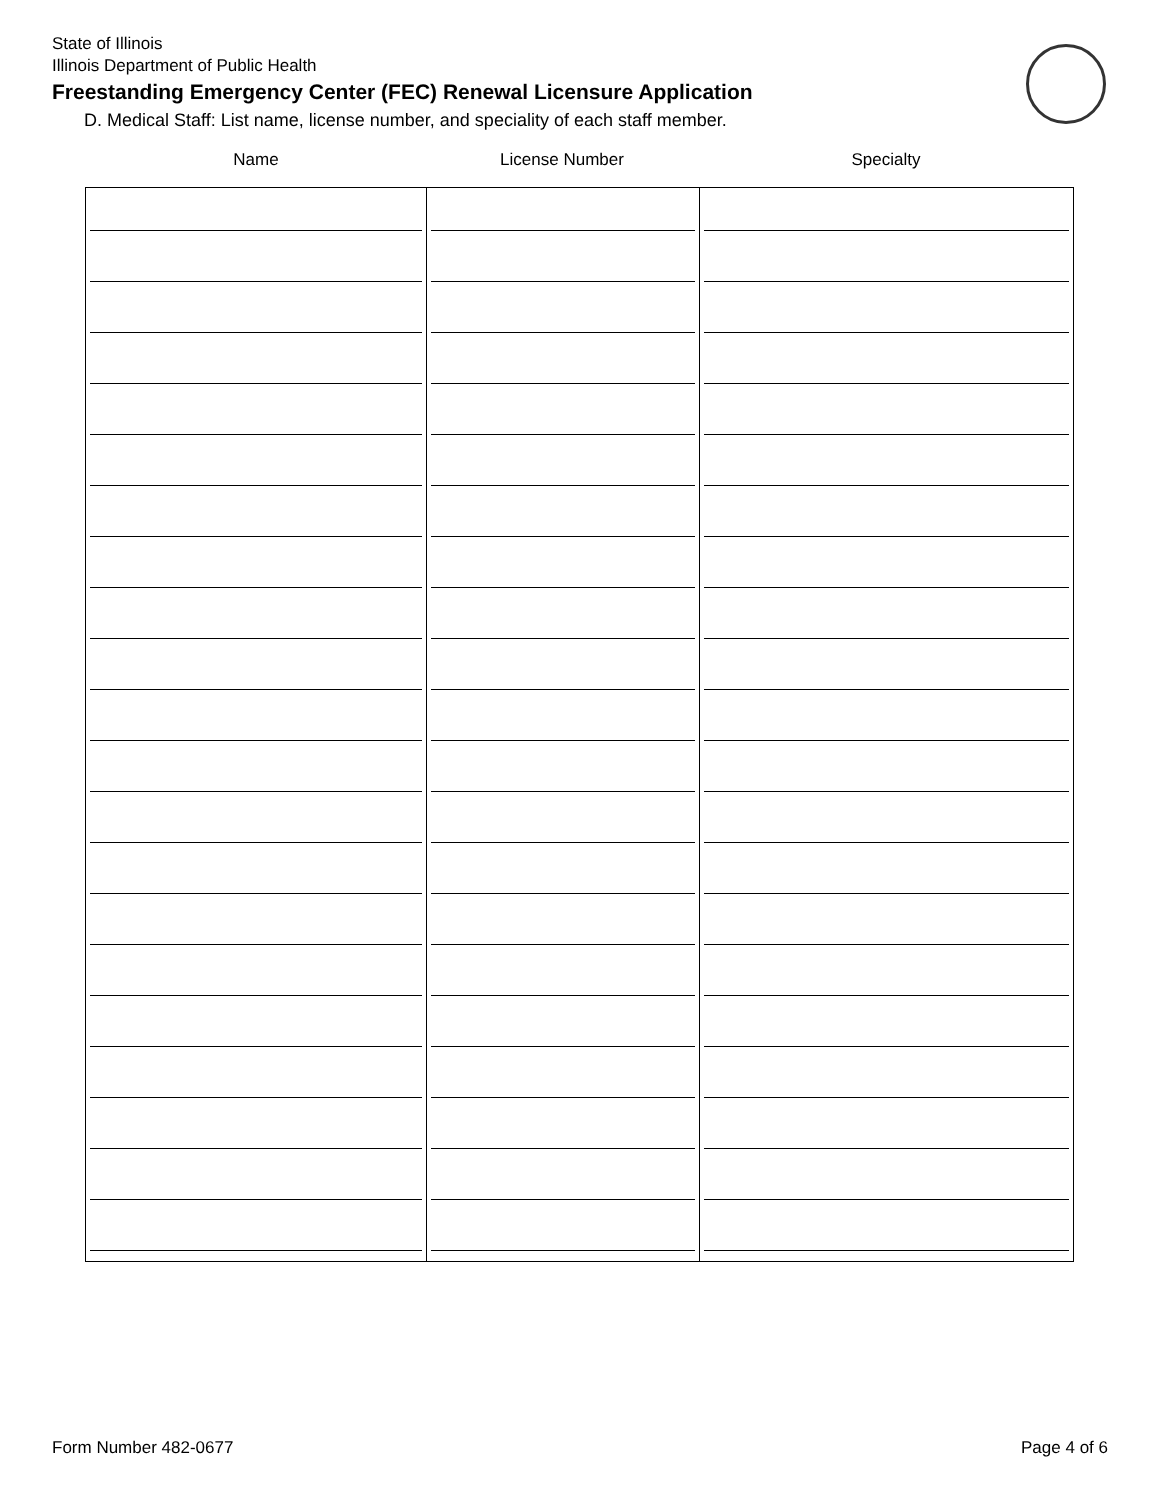State of Illinois
Illinois Department of Public Health
Freestanding Emergency Center (FEC) Renewal Licensure Application
D. Medical Staff: List name, license number, and speciality of each staff member.
Name License Number Specialty
Form Number 482-0677 Page 4 of 6